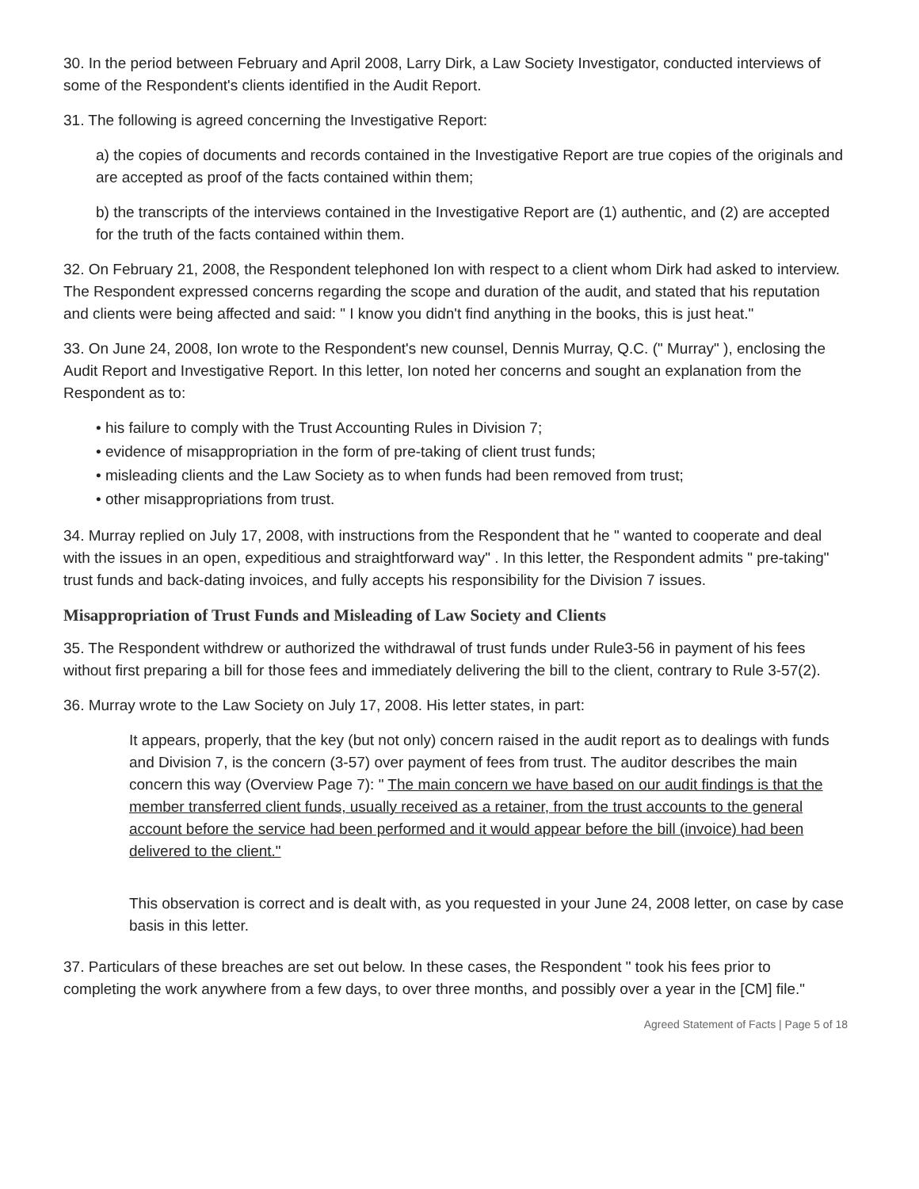30. In the period between February and April 2008, Larry Dirk, a Law Society Investigator, conducted interviews of some of the Respondent's clients identified in the Audit Report.
31. The following is agreed concerning the Investigative Report:
a) the copies of documents and records contained in the Investigative Report are true copies of the originals and are accepted as proof of the facts contained within them;
b) the transcripts of the interviews contained in the Investigative Report are (1) authentic, and (2) are accepted for the truth of the facts contained within them.
32. On February 21, 2008, the Respondent telephoned Ion with respect to a client whom Dirk had asked to interview. The Respondent expressed concerns regarding the scope and duration of the audit, and stated that his reputation and clients were being affected and said: " I know you didn't find anything in the books, this is just heat."
33. On June 24, 2008, Ion wrote to the Respondent's new counsel, Dennis Murray, Q.C. (" Murray" ), enclosing the Audit Report and Investigative Report. In this letter, Ion noted her concerns and sought an explanation from the Respondent as to:
• his failure to comply with the Trust Accounting Rules in Division 7;
• evidence of misappropriation in the form of pre-taking of client trust funds;
• misleading clients and the Law Society as to when funds had been removed from trust;
• other misappropriations from trust.
34. Murray replied on July 17, 2008, with instructions from the Respondent that he " wanted to cooperate and deal with the issues in an open, expeditious and straightforward way" . In this letter, the Respondent admits " pre-taking" trust funds and back-dating invoices, and fully accepts his responsibility for the Division 7 issues.
Misappropriation of Trust Funds and Misleading of Law Society and Clients
35. The Respondent withdrew or authorized the withdrawal of trust funds under Rule3-56 in payment of his fees without first preparing a bill for those fees and immediately delivering the bill to the client, contrary to Rule 3-57(2).
36. Murray wrote to the Law Society on July 17, 2008. His letter states, in part:
It appears, properly, that the key (but not only) concern raised in the audit report as to dealings with funds and Division 7, is the concern (3-57) over payment of fees from trust. The auditor describes the main concern this way (Overview Page 7): " The main concern we have based on our audit findings is that the member transferred client funds, usually received as a retainer, from the trust accounts to the general account before the service had been performed and it would appear before the bill (invoice) had been delivered to the client."
This observation is correct and is dealt with, as you requested in your June 24, 2008 letter, on case by case basis in this letter.
37. Particulars of these breaches are set out below. In these cases, the Respondent " took his fees prior to completing the work anywhere from a few days, to over three months, and possibly over a year in the [CM] file."
Agreed Statement of Facts | Page 5 of 18